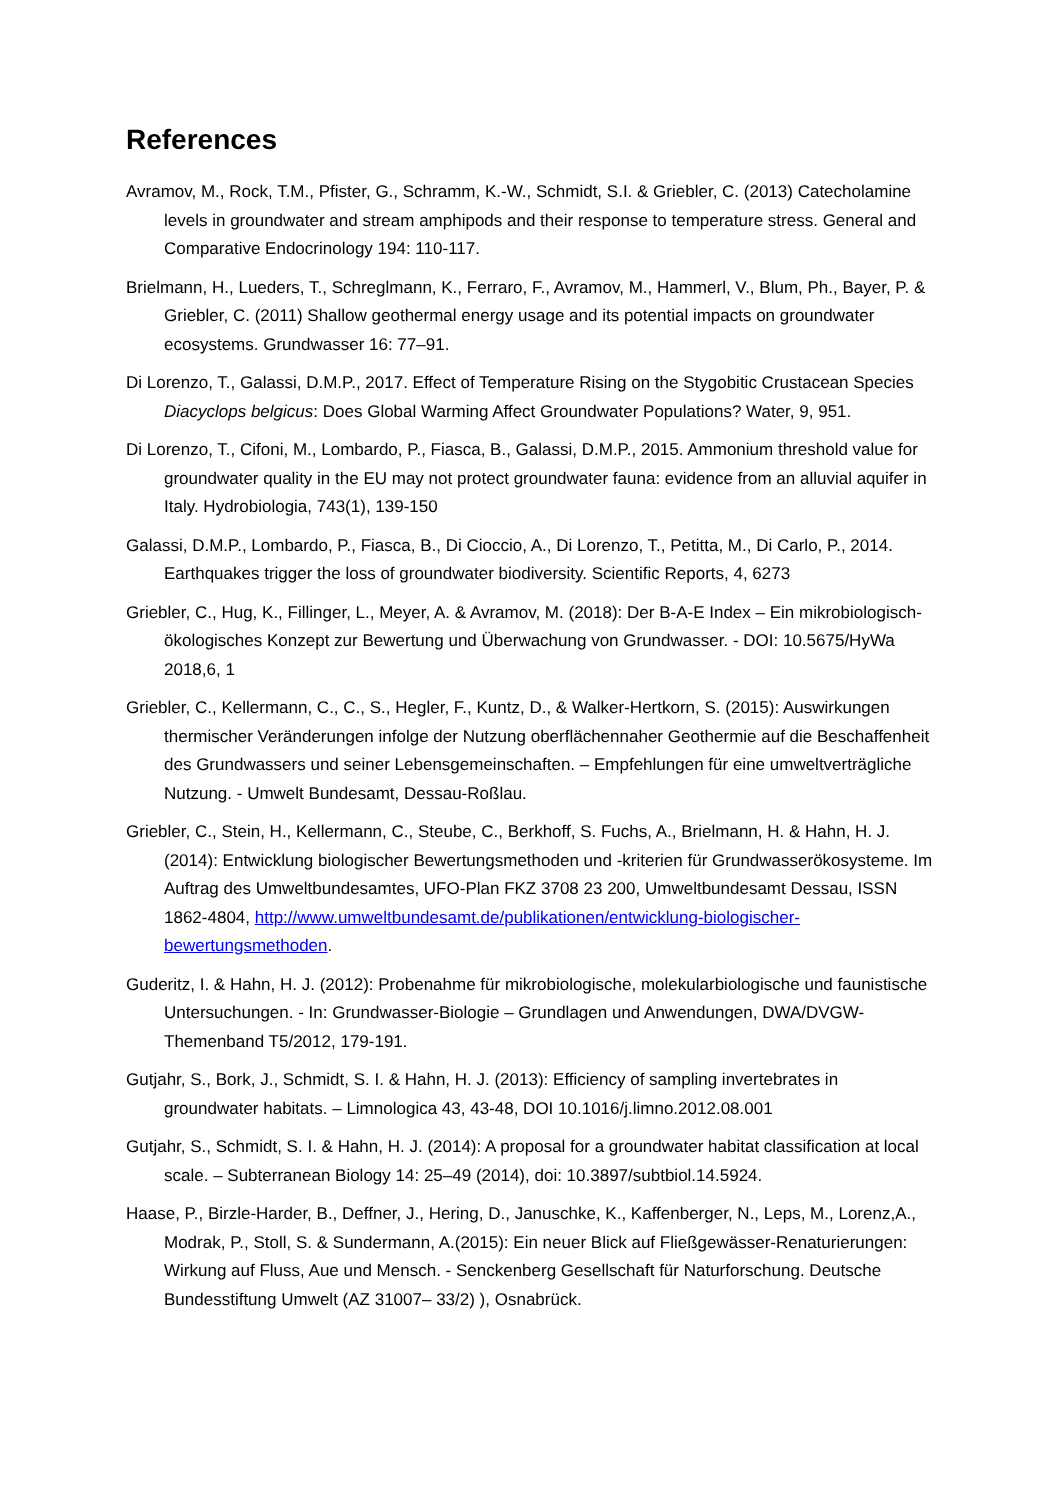References
Avramov, M., Rock, T.M., Pfister, G., Schramm, K.-W., Schmidt, S.I. & Griebler, C. (2013) Catecholamine levels in groundwater and stream amphipods and their response to temperature stress. General and Comparative Endocrinology 194: 110-117.
Brielmann, H., Lueders, T., Schreglmann, K., Ferraro, F., Avramov, M., Hammerl, V., Blum, Ph., Bayer, P. & Griebler, C. (2011) Shallow geothermal energy usage and its potential impacts on groundwater ecosystems. Grundwasser 16: 77–91.
Di Lorenzo, T., Galassi, D.M.P., 2017. Effect of Temperature Rising on the Stygobitic Crustacean Species Diacyclops belgicus: Does Global Warming Affect Groundwater Populations? Water, 9, 951.
Di Lorenzo, T., Cifoni, M., Lombardo, P., Fiasca, B., Galassi, D.M.P., 2015. Ammonium threshold value for groundwater quality in the EU may not protect groundwater fauna: evidence from an alluvial aquifer in Italy. Hydrobiologia, 743(1), 139-150
Galassi, D.M.P., Lombardo, P., Fiasca, B., Di Cioccio, A., Di Lorenzo, T., Petitta, M., Di Carlo, P., 2014. Earthquakes trigger the loss of groundwater biodiversity. Scientific Reports, 4, 6273
Griebler, C., Hug, K., Fillinger, L., Meyer, A. & Avramov, M. (2018): Der B-A-E Index – Ein mikrobiologisch-ökologisches Konzept zur Bewertung und Überwachung von Grundwasser. - DOI: 10.5675/HyWa 2018,6, 1
Griebler, C., Kellermann, C., C., S., Hegler, F., Kuntz, D., & Walker-Hertkorn, S. (2015): Auswirkungen thermischer Veränderungen infolge der Nutzung oberflächennaher Geothermie auf die Beschaffenheit des Grundwassers und seiner Lebensgemeinschaften. – Empfehlungen für eine umweltverträgliche Nutzung. - Umwelt Bundesamt, Dessau-Roßlau.
Griebler, C., Stein, H., Kellermann, C., Steube, C., Berkhoff, S. Fuchs, A., Brielmann, H. & Hahn, H. J. (2014): Entwicklung biologischer Bewertungsmethoden und -kriterien für Grundwasserökosysteme. Im Auftrag des Umweltbundesamtes, UFO-Plan FKZ 3708 23 200, Umweltbundesamt Dessau, ISSN 1862-4804, http://www.umweltbundesamt.de/publikationen/entwicklung-biologischer-bewertungsmethoden.
Guderitz, I. & Hahn, H. J. (2012): Probenahme für mikrobiologische, molekularbiologische und faunistische Untersuchungen. - In: Grundwasser-Biologie – Grundlagen und Anwendungen, DWA/DVGW-Themenband T5/2012, 179-191.
Gutjahr, S., Bork, J., Schmidt, S. I. & Hahn, H. J. (2013): Efficiency of sampling invertebrates in groundwater habitats. – Limnologica 43, 43-48, DOI 10.1016/j.limno.2012.08.001
Gutjahr, S., Schmidt, S. I. & Hahn, H. J. (2014): A proposal for a groundwater habitat classification at local scale. – Subterranean Biology 14: 25–49 (2014), doi: 10.3897/subtbiol.14.5924.
Haase, P., Birzle-Harder, B., Deffner, J., Hering, D., Januschke, K., Kaffenberger, N., Leps, M., Lorenz,A., Modrak, P., Stoll, S. & Sundermann, A.(2015): Ein neuer Blick auf Fließgewässer-Renaturierungen: Wirkung auf Fluss, Aue und Mensch. - Senckenberg Gesellschaft für Naturforschung. Deutsche Bundesstiftung Umwelt (AZ 31007– 33/2) ), Osnabrück.